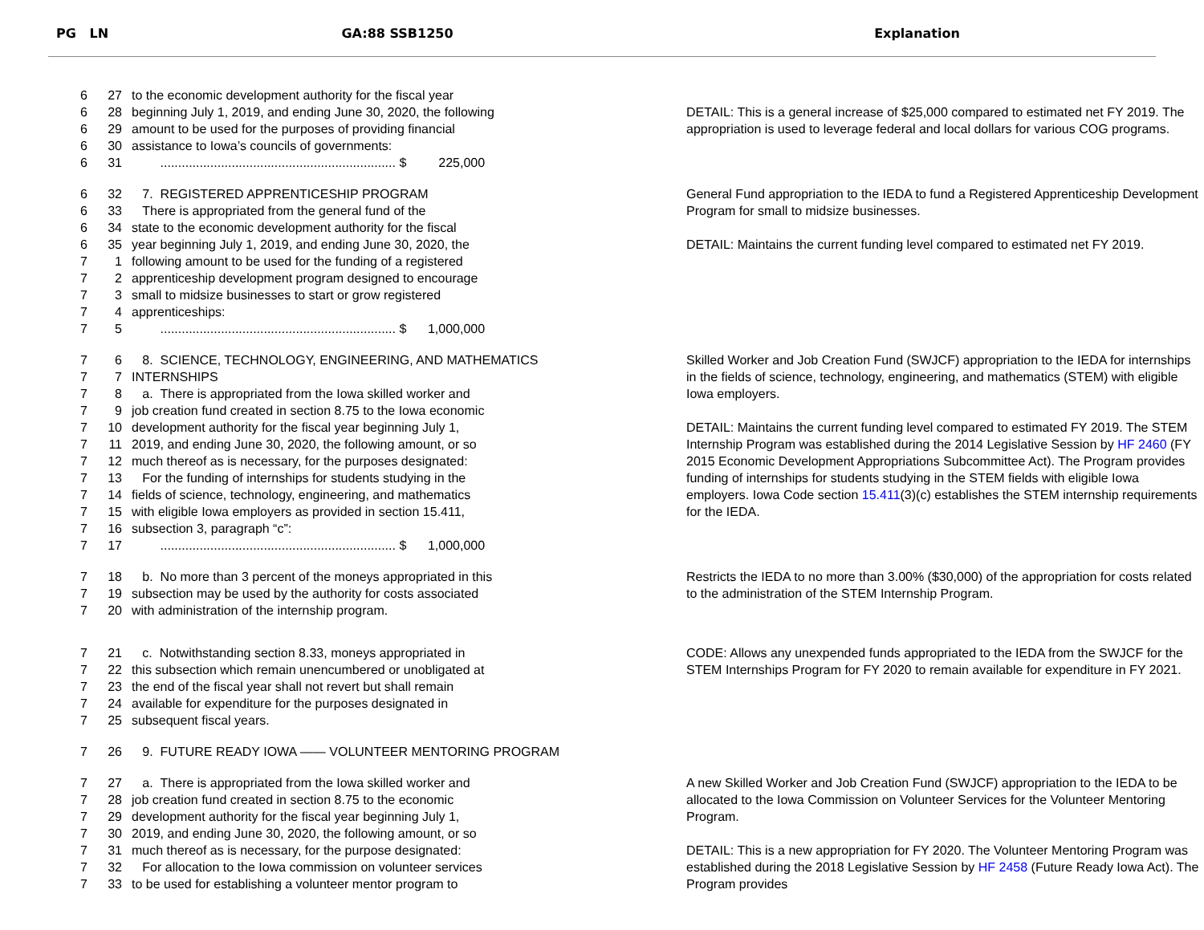PG LN GA:88 SSB1250 Explanation
6 27 to the economic development authority for the fiscal year
6 28 beginning July 1, 2019, and ending June 30, 2020, the following
6 29 amount to be used for the purposes of providing financial
6 30 assistance to Iowa’s councils of governments:
6 31 .................................................................. $ 225,000
DETAIL: This is a general increase of $25,000 compared to estimated net FY 2019. The appropriation is used to leverage federal and local dollars for various COG programs.
6 32 7. REGISTERED APPRENTICESHIP PROGRAM
6 33 There is appropriated from the general fund of the
6 34 state to the economic development authority for the fiscal
6 35 year beginning July 1, 2019, and ending June 30, 2020, the
7 1 following amount to be used for the funding of a registered
7 2 apprenticeship development program designed to encourage
7 3 small to midsize businesses to start or grow registered
7 4 apprenticeships:
7 5 .................................................................. $ 1,000,000
General Fund appropriation to the IEDA to fund a Registered Apprenticeship Development Program for small to midsize businesses.
DETAIL: Maintains the current funding level compared to estimated net FY 2019.
7 6 8. SCIENCE, TECHNOLOGY, ENGINEERING, AND MATHEMATICS
7 7 INTERNSHIPS
7 8 a. There is appropriated from the Iowa skilled worker and
7 9 job creation fund created in section 8.75 to the Iowa economic
7 10 development authority for the fiscal year beginning July 1,
7 11 2019, and ending June 30, 2020, the following amount, or so
7 12 much thereof as is necessary, for the purposes designated:
7 13 For the funding of internships for students studying in the
7 14 fields of science, technology, engineering, and mathematics
7 15 with eligible Iowa employers as provided in section 15.411,
7 16 subsection 3, paragraph “c”:
7 17 .................................................................. $ 1,000,000
Skilled Worker and Job Creation Fund (SWJCF) appropriation to the IEDA for internships in the fields of science, technology, engineering, and mathematics (STEM) with eligible Iowa employers.
DETAIL: Maintains the current funding level compared to estimated FY 2019. The STEM Internship Program was established during the 2014 Legislative Session by HF 2460 (FY 2015 Economic Development Appropriations Subcommittee Act). The Program provides funding of internships for students studying in the STEM fields with eligible Iowa employers. Iowa Code section 15.411(3)(c) establishes the STEM internship requirements for the IEDA.
7 18 b. No more than 3 percent of the moneys appropriated in this
7 19 subsection may be used by the authority for costs associated
7 20 with administration of the internship program.
Restricts the IEDA to no more than 3.00% ($30,000) of the appropriation for costs related to the administration of the STEM Internship Program.
7 21 c. Notwithstanding section 8.33, moneys appropriated in
7 22 this subsection which remain unencumbered or unobligated at
7 23 the end of the fiscal year shall not revert but shall remain
7 24 available for expenditure for the purposes designated in
7 25 subsequent fiscal years.
CODE: Allows any unexpended funds appropriated to the IEDA from the SWJCF for the STEM Internships Program for FY 2020 to remain available for expenditure in FY 2021.
7 26 9. FUTURE READY IOWA —— VOLUNTEER MENTORING PROGRAM
7 27 a. There is appropriated from the Iowa skilled worker and
7 28 job creation fund created in section 8.75 to the economic
7 29 development authority for the fiscal year beginning July 1,
7 30 2019, and ending June 30, 2020, the following amount, or so
7 31 much thereof as is necessary, for the purpose designated:
7 32 For allocation to the Iowa commission on volunteer services
7 33 to be used for establishing a volunteer mentor program to
A new Skilled Worker and Job Creation Fund (SWJCF) appropriation to the IEDA to be allocated to the Iowa Commission on Volunteer Services for the Volunteer Mentoring Program.
DETAIL: This is a new appropriation for FY 2020. The Volunteer Mentoring Program was established during the 2018 Legislative Session by HF 2458 (Future Ready Iowa Act). The Program provides